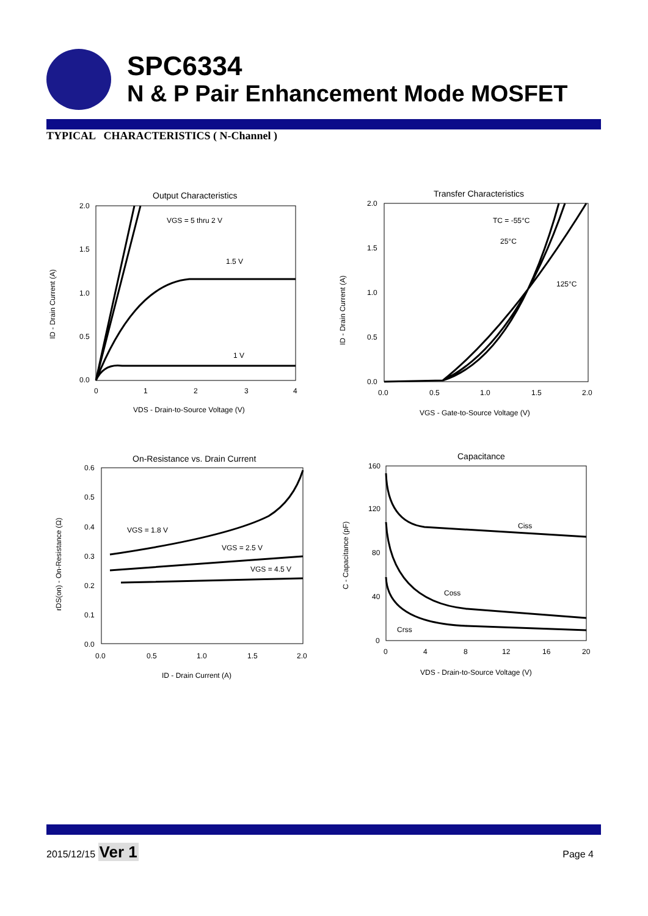SPC6334
N & P Pair Enhancement Mode MOSFET
TYPICAL CHARACTERISTICS ( N-Channel )
Output Characteristics
2.0
1.5
1.0
0.5
0.0
0
1
2
3
4
VGS = 5 thru 2 V
1.5 V
1 V
VDS - Drain-to-Source Voltage (V)
ID - Drain Current (A)
Transfer Characteristics
2.0
1.5
1.0
0.5
0.0
0.0
0.5
1.0
1.5
2.0
TC = -55°C
25°C
125°C
VGS - Gate-to-Source Voltage (V)
ID - Drain Current (A)
On-Resistance vs. Drain Current
0.6
0.5
0.4
0.3
0.2
0.1
0.0
0.0
0.5
1.0
1.5
2.0
VGS = 1.8 V
VGS = 2.5 V
VGS = 4.5 V
ID - Drain Current (A)
rDS(on) - On-Resistance (Ω)
Capacitance
160
120
80
40
0
0
4
8
12
16
20
Ciss
Coss
Crss
VDS - Drain-to-Source Voltage (V)
C - Capacitance (pF)
2015/12/15 Ver 1
Page 4